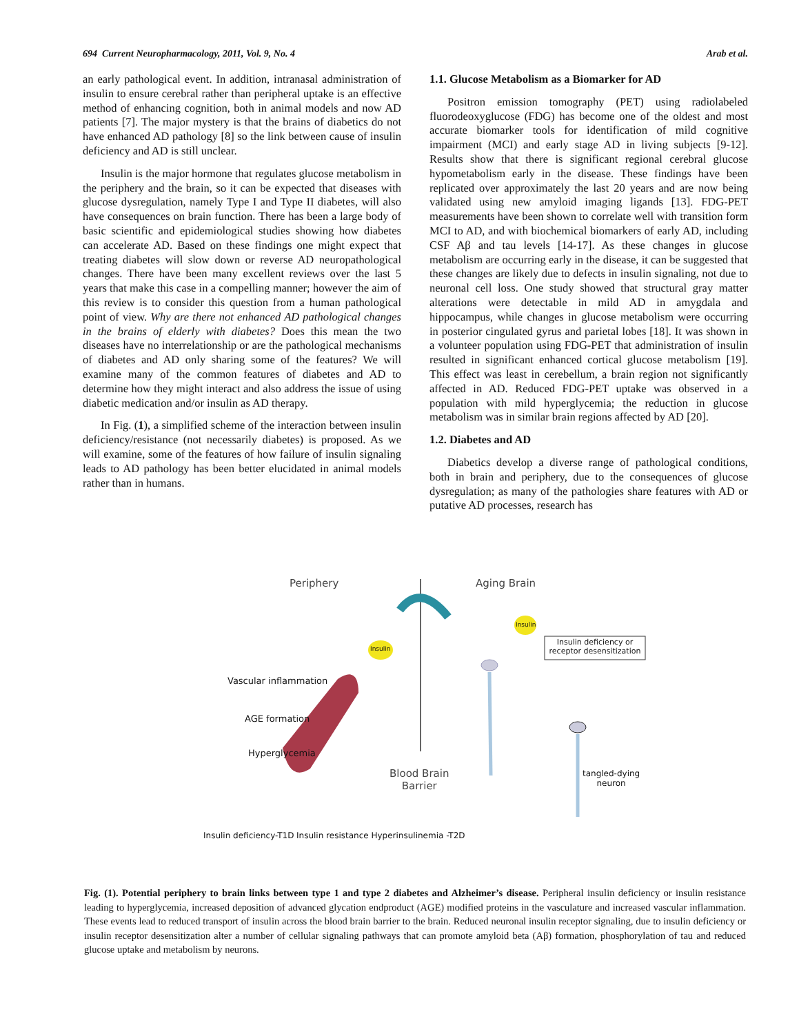694 Current Neuropharmacology, 2011, Vol. 9, No. 4 Arab et al.
an early pathological event. In addition, intranasal administration of insulin to ensure cerebral rather than peripheral uptake is an effective method of enhancing cognition, both in animal models and now AD patients [7]. The major mystery is that the brains of diabetics do not have enhanced AD pathology [8] so the link between cause of insulin deficiency and AD is still unclear.
Insulin is the major hormone that regulates glucose metabolism in the periphery and the brain, so it can be expected that diseases with glucose dysregulation, namely Type I and Type II diabetes, will also have consequences on brain function. There has been a large body of basic scientific and epidemiological studies showing how diabetes can accelerate AD. Based on these findings one might expect that treating diabetes will slow down or reverse AD neuropathological changes. There have been many excellent reviews over the last 5 years that make this case in a compelling manner; however the aim of this review is to consider this question from a human pathological point of view. Why are there not enhanced AD pathological changes in the brains of elderly with diabetes? Does this mean the two diseases have no interrelationship or are the pathological mechanisms of diabetes and AD only sharing some of the features? We will examine many of the common features of diabetes and AD to determine how they might interact and also address the issue of using diabetic medication and/or insulin as AD therapy.
In Fig. (1), a simplified scheme of the interaction between insulin deficiency/resistance (not necessarily diabetes) is proposed. As we will examine, some of the features of how failure of insulin signaling leads to AD pathology has been better elucidated in animal models rather than in humans.
1.1. Glucose Metabolism as a Biomarker for AD
Positron emission tomography (PET) using radiolabeled fluorodeoxyglucose (FDG) has become one of the oldest and most accurate biomarker tools for identification of mild cognitive impairment (MCI) and early stage AD in living subjects [9-12]. Results show that there is significant regional cerebral glucose hypometabolism early in the disease. These findings have been replicated over approximately the last 20 years and are now being validated using new amyloid imaging ligands [13]. FDG-PET measurements have been shown to correlate well with transition form MCI to AD, and with biochemical biomarkers of early AD, including CSF Aβ and tau levels [14-17]. As these changes in glucose metabolism are occurring early in the disease, it can be suggested that these changes are likely due to defects in insulin signaling, not due to neuronal cell loss. One study showed that structural gray matter alterations were detectable in mild AD in amygdala and hippocampus, while changes in glucose metabolism were occurring in posterior cingulated gyrus and parietal lobes [18]. It was shown in a volunteer population using FDG-PET that administration of insulin resulted in significant enhanced cortical glucose metabolism [19]. This effect was least in cerebellum, a brain region not significantly affected in AD. Reduced FDG-PET uptake was observed in a population with mild hyperglycemia; the reduction in glucose metabolism was in similar brain regions affected by AD [20].
1.2. Diabetes and AD
Diabetics develop a diverse range of pathological conditions, both in brain and periphery, due to the consequences of glucose dysregulation; as many of the pathologies share features with AD or putative AD processes, research has
Periphery Aging Brain
Insulin
Insulin
Insulin deficiency or receptor desensitization
Vascular inflammation
AGE formation
Hyperglycemia
Blood Brain
Barrier
tangled-dying
neuron
Insulin deficiency-T1D
Insulin resistance Hyperinsulinemia -T2D
Fig. (1). Potential periphery to brain links between type 1 and type 2 diabetes and Alzheimer’s disease. Peripheral insulin deficiency or insulin resistance leading to hyperglycemia, increased deposition of advanced glycation endproduct (AGE) modified proteins in the vasculature and increased vascular inflammation. These events lead to reduced transport of insulin across the blood brain barrier to the brain. Reduced neuronal insulin receptor signaling, due to insulin deficiency or insulin receptor desensitization alter a number of cellular signaling pathways that can promote amyloid beta (Aβ) formation, phosphorylation of tau and reduced glucose uptake and metabolism by neurons.